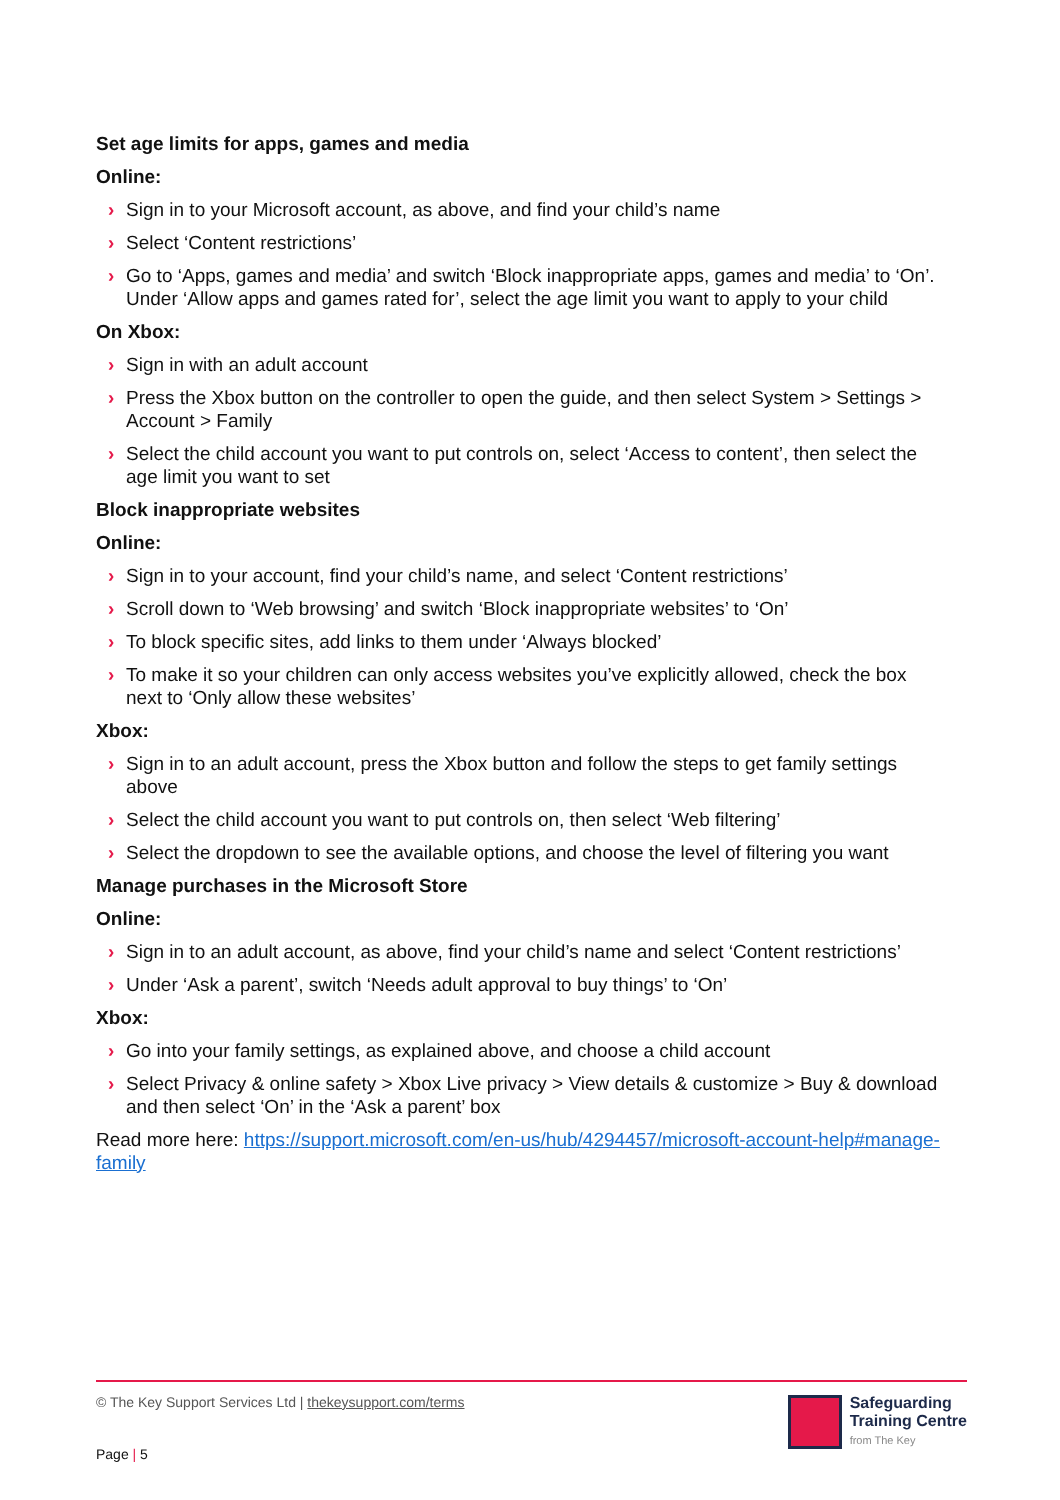Set age limits for apps, games and media
Online:
› Sign in to your Microsoft account, as above, and find your child’s name
› Select ‘Content restrictions’
› Go to ‘Apps, games and media’ and switch ‘Block inappropriate apps, games and media’ to ‘On’. Under ‘Allow apps and games rated for’, select the age limit you want to apply to your child
On Xbox:
› Sign in with an adult account
› Press the Xbox button on the controller to open the guide, and then select System > Settings > Account > Family
› Select the child account you want to put controls on, select ‘Access to content’, then select the age limit you want to set
Block inappropriate websites
Online:
› Sign in to your account, find your child’s name, and select ‘Content restrictions’
› Scroll down to ‘Web browsing’ and switch ‘Block inappropriate websites’ to ‘On’
› To block specific sites, add links to them under ‘Always blocked’
› To make it so your children can only access websites you’ve explicitly allowed, check the box next to ‘Only allow these websites’
Xbox:
› Sign in to an adult account, press the Xbox button and follow the steps to get family settings above
› Select the child account you want to put controls on, then select ‘Web filtering’
› Select the dropdown to see the available options, and choose the level of filtering you want
Manage purchases in the Microsoft Store
Online:
› Sign in to an adult account, as above, find your child’s name and select ‘Content restrictions’
› Under ‘Ask a parent’, switch ‘Needs adult approval to buy things’ to ‘On’
Xbox:
› Go into your family settings, as explained above, and choose a child account
› Select Privacy & online safety > Xbox Live privacy > View details & customize > Buy & download and then select ‘On’ in the ‘Ask a parent’ box
Read more here: https://support.microsoft.com/en-us/hub/4294457/microsoft-account-help#manage-family
© The Key Support Services Ltd | thekeysupport.com/terms
Page | 5
Safeguarding
Training Centre
from The Key